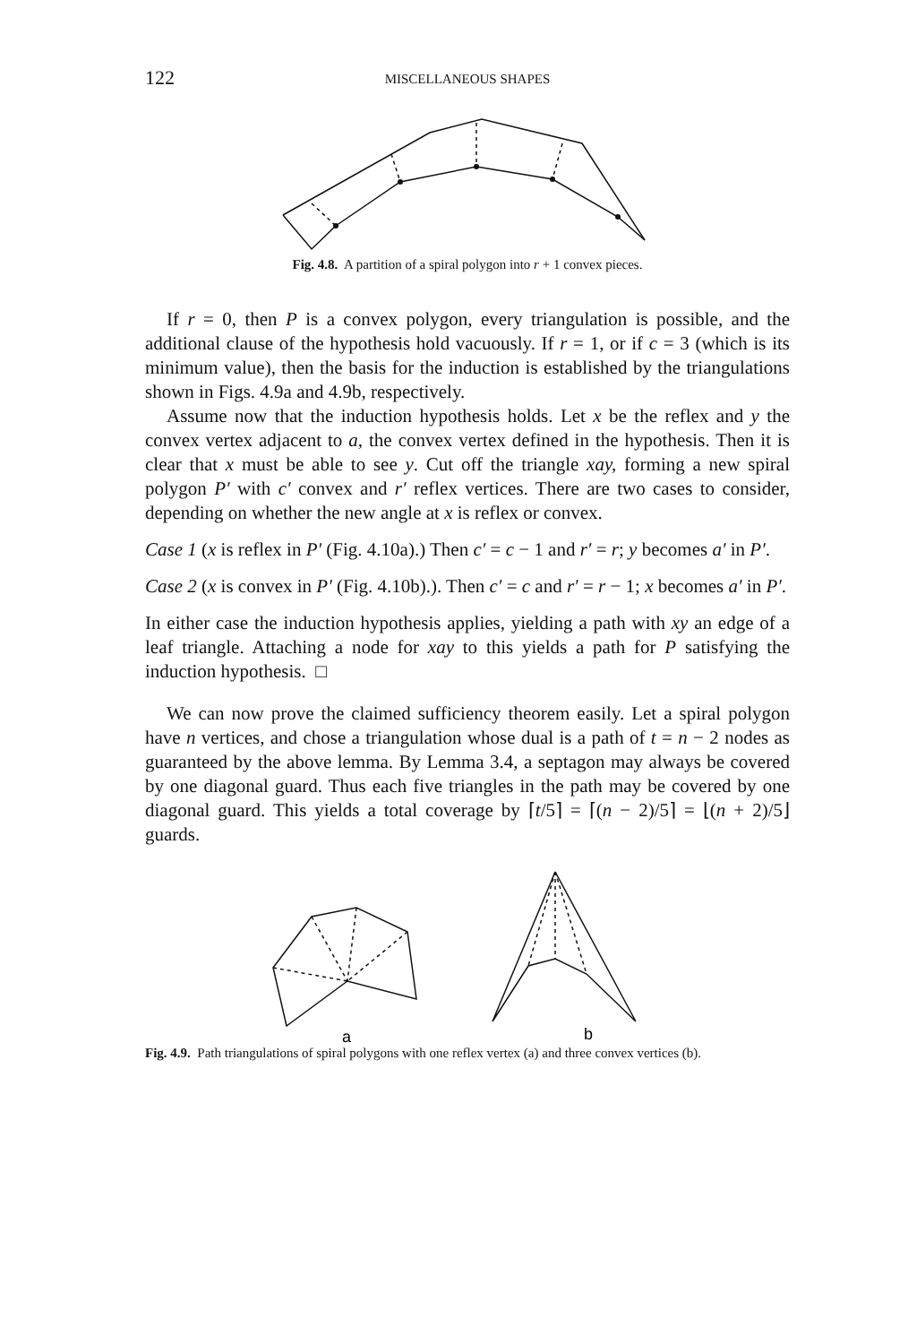122 MISCELLANEOUS SHAPES
Fig. 4.8. A partition of a spiral polygon into r + 1 convex pieces.
If r = 0, then P is a convex polygon, every triangulation is possible, and the additional clause of the hypothesis hold vacuously. If r = 1, or if c = 3 (which is its minimum value), then the basis for the induction is established by the triangulations shown in Figs. 4.9a and 4.9b, respectively.
Assume now that the induction hypothesis holds. Let x be the reflex and y the convex vertex adjacent to a, the convex vertex defined in the hypothesis. Then it is clear that x must be able to see y. Cut off the triangle xay, forming a new spiral polygon P′ with c′ convex and r′ reflex vertices. There are two cases to consider, depending on whether the new angle at x is reflex or convex.
Case 1 (x is reflex in P′ (Fig. 4.10a).) Then c′ = c − 1 and r′ = r; y becomes a′ in P′.
Case 2 (x is convex in P′ (Fig. 4.10b).). Then c′ = c and r′ = r − 1; x becomes a′ in P′.
In either case the induction hypothesis applies, yielding a path with xy an edge of a leaf triangle. Attaching a node for xay to this yields a path for P satisfying the induction hypothesis. □
We can now prove the claimed sufficiency theorem easily. Let a spiral polygon have n vertices, and chose a triangulation whose dual is a path of t = n − 2 nodes as guaranteed by the above lemma. By Lemma 3.4, a septagon may always be covered by one diagonal guard. Thus each five triangles in the path may be covered by one diagonal guard. This yields a total coverage by ⌈t/5⌉ = ⌈(n − 2)/5⌉ = ⌊(n + 2)/5⌋ guards.
a
b
Fig. 4.9. Path triangulations of spiral polygons with one reflex vertex (a) and three convex vertices (b).